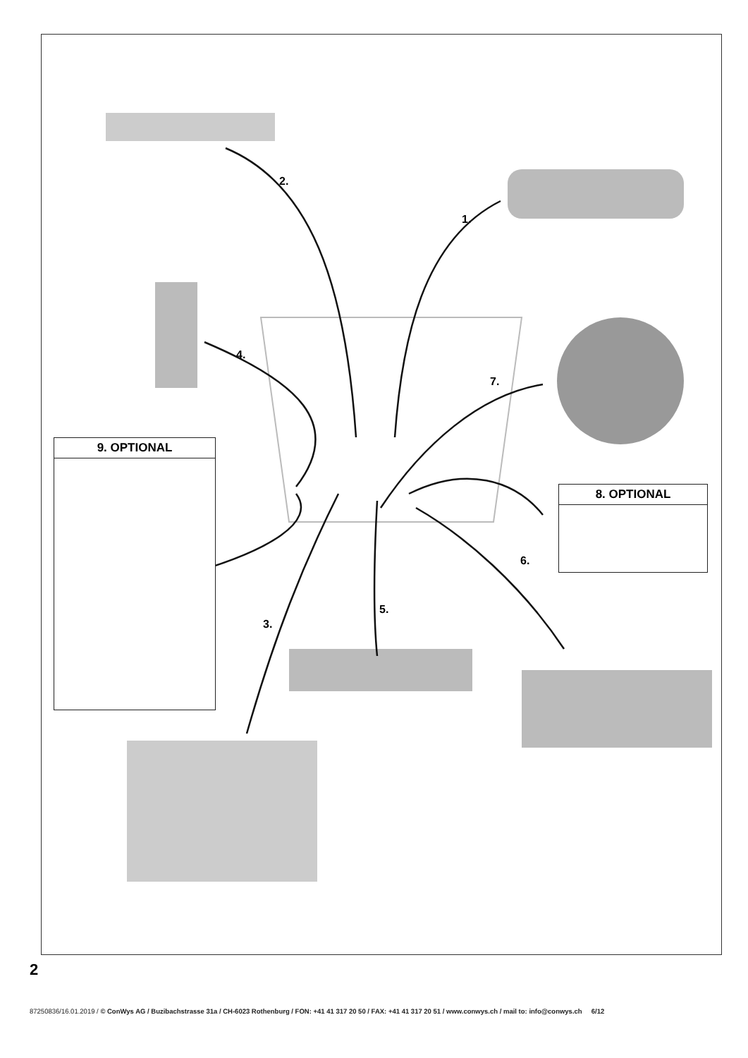2.
1.
4.
7.
6.
5.
3.
9. OPTIONAL
8. OPTIONAL
2
87250836/16.01.2019 / © ConWys AG / Buzibachstrasse 31a / CH-6023 Rothenburg / FON: +41 41 317 20 50 / FAX: +41 41 317 20 51 / www.conwys.ch / mail to: info@conwys.ch 6/12